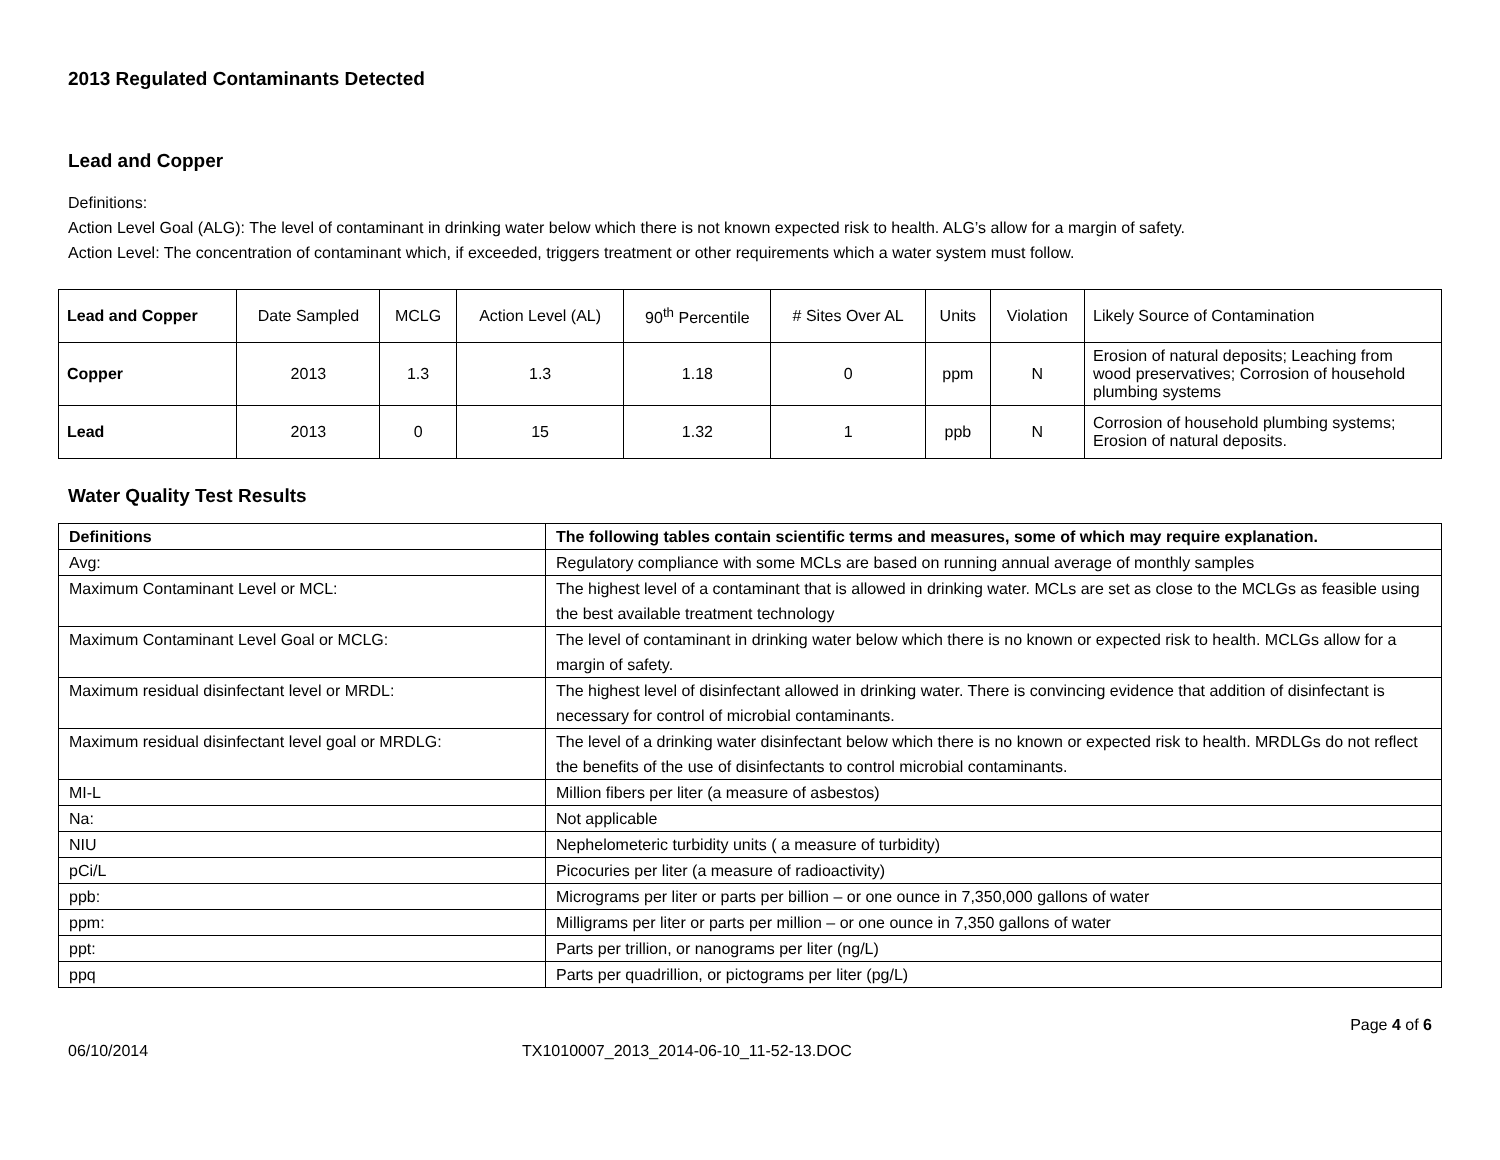2013 Regulated Contaminants Detected
Lead and Copper
Definitions:
Action Level Goal (ALG): The level of contaminant in drinking water below which there is not known expected risk to health. ALG’s allow for a margin of safety.
Action Level: The concentration of contaminant which, if exceeded, triggers treatment or other requirements which a water system must follow.
| Lead and Copper | Date Sampled | MCLG | Action Level (AL) | 90<sup>th</sup> Percentile | # Sites Over AL | Units | Violation | Likely Source of Contamination |
| Copper | 2013 | 1.3 | 1.3 | 1.18 | 0 | ppm | N | Erosion of natural deposits; Leaching from wood preservatives; Corrosion of household plumbing systems |
| Lead | 2013 | 0 | 15 | 1.32 | 1 | ppb | N | Corrosion of household plumbing systems; Erosion of natural deposits. |
Water Quality Test Results
| Definitions | The following tables contain scientific terms and measures, some of which may require explanation. |
| Avg: | Regulatory compliance with some MCLs are based on running annual average of monthly samples |
| Maximum Contaminant Level or MCL: | The highest level of a contaminant that is allowed in drinking water. MCLs are set as close to the MCLGs as feasible using the best available treatment technology |
| Maximum Contaminant Level Goal or MCLG: | The level of contaminant in drinking water below which there is no known or expected risk to health. MCLGs allow for a margin of safety. |
| Maximum residual disinfectant level or MRDL: | The highest level of disinfectant allowed in drinking water. There is convincing evidence that addition of disinfectant is necessary for control of microbial contaminants. |
| Maximum residual disinfectant level goal or MRDLG: | The level of a drinking water disinfectant below which there is no known or expected risk to health. MRDLGs do not reflect the benefits of the use of disinfectants to control microbial contaminants. |
| MI-L | Million fibers per liter (a measure of asbestos) |
| Na: | Not applicable |
| NIU | Nephelometeric turbidity units ( a measure of turbidity) |
| pCi/L | Picocuries per liter (a measure of radioactivity) |
| ppb: | Micrograms per liter or parts per billion – or one ounce in 7,350,000 gallons of water |
| ppm: | Milligrams per liter or parts per million – or one ounce in 7,350 gallons of water |
| ppt: | Parts per trillion, or nanograms per liter (ng/L) |
| ppq | Parts per quadrillion, or pictograms per liter (pg/L) |
Page 4 of 6
06/10/2014 TX1010007_2013_2014-06-10_11-52-13.DOC